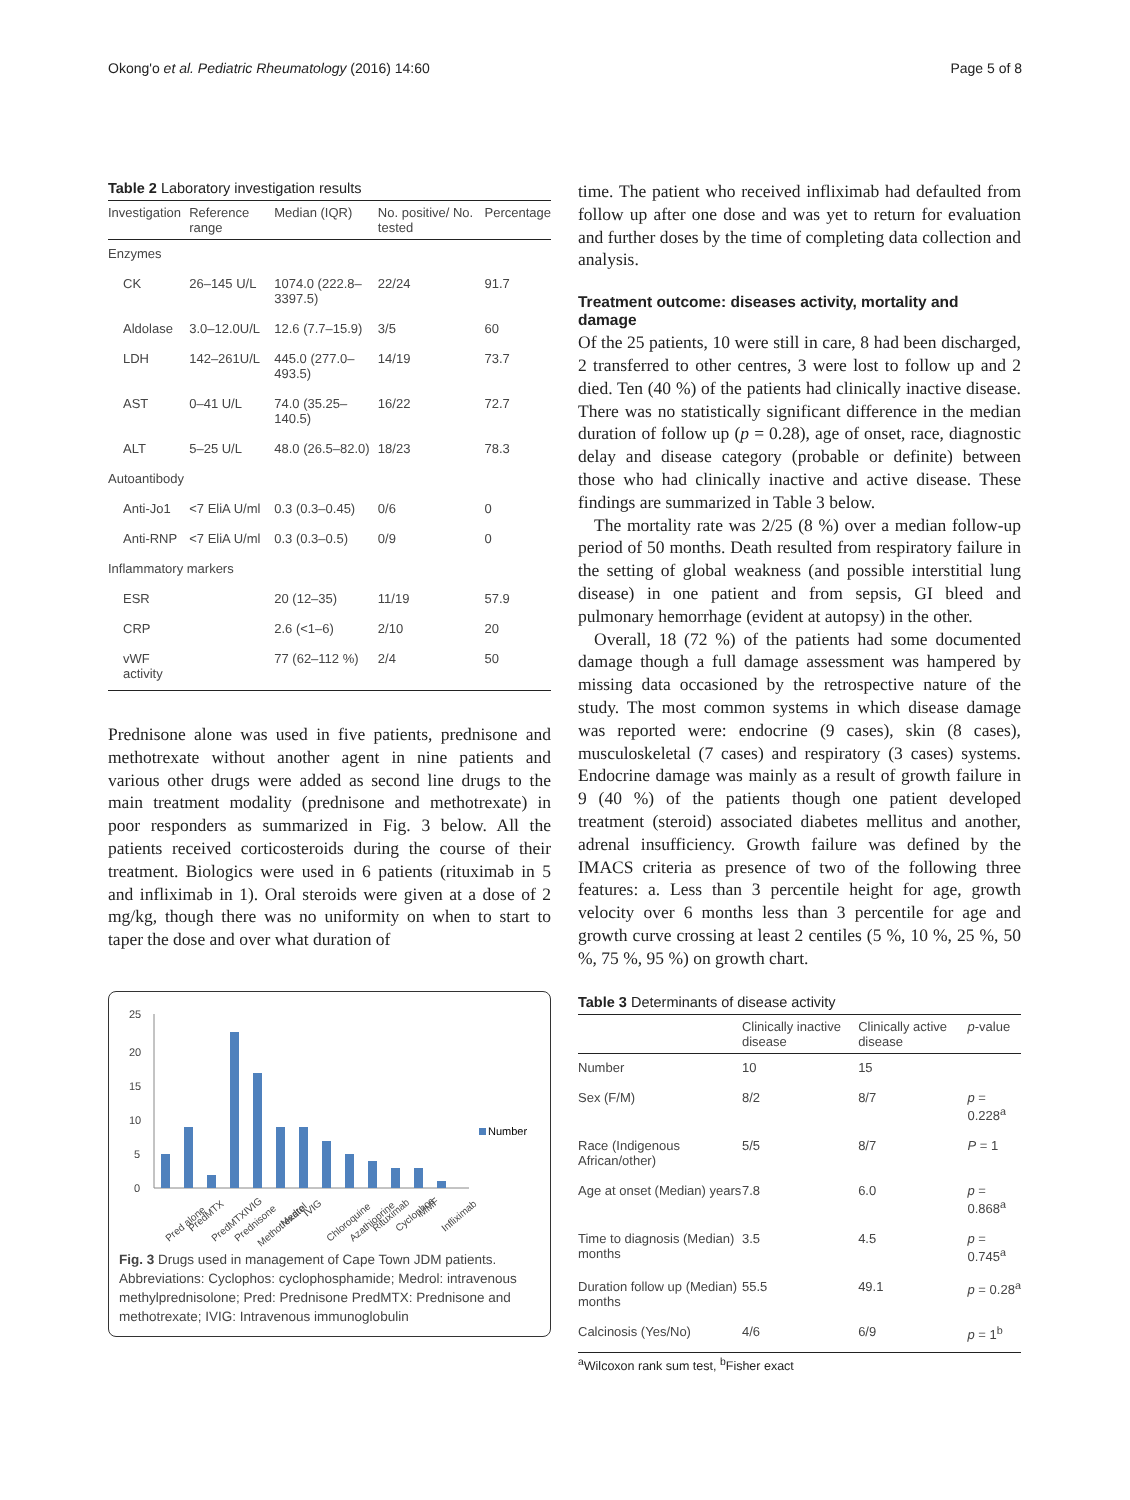Okong'o et al. Pediatric Rheumatology (2016) 14:60 Page 5 of 8
Table 2 Laboratory investigation results
| Investigation | Reference range | Median (IQR) | No. positive/ No. tested | Percentage |
| --- | --- | --- | --- | --- |
| Enzymes | | | | |
| CK | 26–145 U/L | 1074.0 (222.8–3397.5) | 22/24 | 91.7 |
| Aldolase | 3.0–12.0U/L | 12.6 (7.7–15.9) | 3/5 | 60 |
| LDH | 142–261U/L | 445.0 (277.0–493.5) | 14/19 | 73.7 |
| AST | 0–41 U/L | 74.0 (35.25–140.5) | 16/22 | 72.7 |
| ALT | 5–25 U/L | 48.0 (26.5–82.0) | 18/23 | 78.3 |
| Autoantibody | | | | |
| Anti-Jo1 | <7 EliA U/ml | 0.3 (0.3–0.45) | 0/6 | 0 |
| Anti-RNP | <7 EliA U/ml | 0.3 (0.3–0.5) | 0/9 | 0 |
| Inflammatory markers | | | | |
| ESR | | 20 (12–35) | 11/19 | 57.9 |
| CRP | | 2.6 (<1–6) | 2/10 | 20 |
| vWF activity | | 77 (62–112 %) | 2/4 | 50 |
Prednisone alone was used in five patients, prednisone and methotrexate without another agent in nine patients and various other drugs were added as second line drugs to the main treatment modality (prednisone and methotrexate) in poor responders as summarized in Fig. 3 below. All the patients received corticosteroids during the course of their treatment. Biologics were used in 6 patients (rituximab in 5 and infliximab in 1). Oral steroids were given at a dose of 2 mg/kg, though there was no uniformity on when to start to taper the dose and over what duration of
25
20
15
10
5
0
Number
Pred alone
PredMTX
PredMTXIVIG
Prednisone
Methotrexate
Medrol
IVIG
Chloroquine
Azathioprine
Rituximab
Cyclophos
MMF
Infliximab
Fig. 3 Drugs used in management of Cape Town JDM patients. Abbreviations: Cyclophos: cyclophosphamide; Medrol: intravenous methylprednisolone; Pred: Prednisone PredMTX: Prednisone and methotrexate; IVIG: Intravenous immunoglobulin
time. The patient who received infliximab had defaulted from follow up after one dose and was yet to return for evaluation and further doses by the time of completing data collection and analysis.
Treatment outcome: diseases activity, mortality and damage
Of the 25 patients, 10 were still in care, 8 had been discharged, 2 transferred to other centres, 3 were lost to follow up and 2 died. Ten (40 %) of the patients had clinically inactive disease. There was no statistically significant difference in the median duration of follow up (p = 0.28), age of onset, race, diagnostic delay and disease category (probable or definite) between those who had clinically inactive and active disease. These findings are summarized in Table 3 below.
The mortality rate was 2/25 (8 %) over a median follow-up period of 50 months. Death resulted from respiratory failure in the setting of global weakness (and possible interstitial lung disease) in one patient and from sepsis, GI bleed and pulmonary hemorrhage (evident at autopsy) in the other.
Overall, 18 (72 %) of the patients had some documented damage though a full damage assessment was hampered by missing data occasioned by the retrospective nature of the study. The most common systems in which disease damage was reported were: endocrine (9 cases), skin (8 cases), musculoskeletal (7 cases) and respiratory (3 cases) systems. Endocrine damage was mainly as a result of growth failure in 9 (40 %) of the patients though one patient developed treatment (steroid) associated diabetes mellitus and another, adrenal insufficiency. Growth failure was defined by the IMACS criteria as presence of two of the following three features: a. Less than 3 percentile height for age, growth velocity over 6 months less than 3 percentile for age and growth curve crossing at least 2 centiles (5 %, 10 %, 25 %, 50 %, 75 %, 95 %) on growth chart.
Table 3 Determinants of disease activity
| | Clinically inactive disease | Clinically active disease | p -value |
| --- | --- | --- | --- |
| Number | 10 | 15 | |
| Sex (F/M) | 8/2 | 8/7 | p = 0.228<sup>a</sup> |
| Race (Indigenous African/other) | 5/5 | 8/7 | P = 1 |
| Age at onset (Median) years | 7.8 | 6.0 | p = 0.868<sup>a</sup> |
| Time to diagnosis (Median) months | 3.5 | 4.5 | p = 0.745<sup>a</sup> |
| Duration follow up (Median) months | 55.5 | 49.1 | p = 0.28<sup>a</sup> |
| Calcinosis (Yes/No) | 4/6 | 6/9 | p = 1<sup>b</sup> |
<sup>a</sup> Wilcoxon rank sum test, <sup>b</sup>Fisher exact